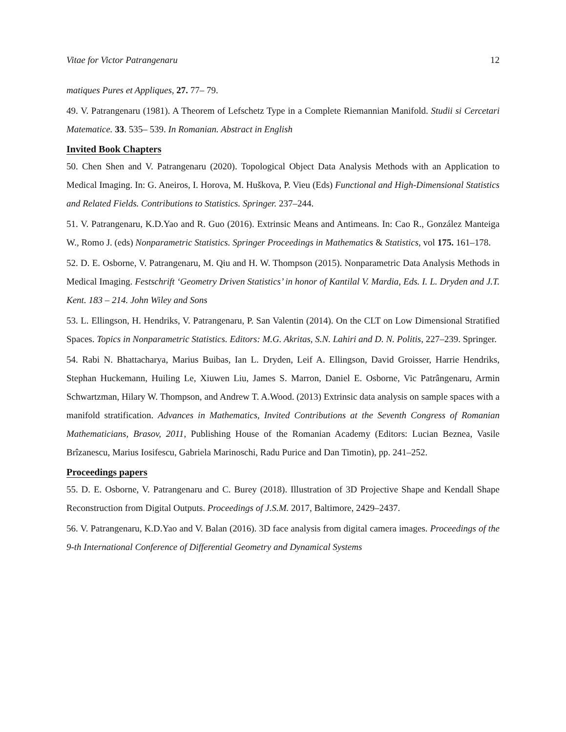Vitae for Victor Patrangenaru 12
matiques Pures et Appliques, 27. 77– 79.
49. V. Patrangenaru (1981). A Theorem of Lefschetz Type in a Complete Riemannian Manifold. Studii si Cercetari Matematice. 33. 535– 539. In Romanian. Abstract in English
Invited Book Chapters
50. Chen Shen and V. Patrangenaru (2020). Topological Object Data Analysis Methods with an Application to Medical Imaging. In: G. Aneiros, I. Horova, M. Huškova, P. Vieu (Eds) Functional and High-Dimensional Statistics and Related Fields. Contributions to Statistics. Springer. 237–244.
51. V. Patrangenaru, K.D.Yao and R. Guo (2016). Extrinsic Means and Antimeans. In: Cao R., González Manteiga W., Romo J. (eds) Nonparametric Statistics. Springer Proceedings in Mathematics & Statistics, vol 175. 161–178.
52. D. E. Osborne, V. Patrangenaru, M. Qiu and H. W. Thompson (2015). Nonparametric Data Analysis Methods in Medical Imaging. Festschrift ‘Geometry Driven Statistics’ in honor of Kantilal V. Mardia, Eds. I. L. Dryden and J.T. Kent. 183 – 214. John Wiley and Sons
53. L. Ellingson, H. Hendriks, V. Patrangenaru, P. San Valentin (2014). On the CLT on Low Dimensional Stratified Spaces. Topics in Nonparametric Statistics. Editors: M.G. Akritas, S.N. Lahiri and D. N. Politis, 227–239. Springer.
54. Rabi N. Bhattacharya, Marius Buibas, Ian L. Dryden, Leif A. Ellingson, David Groisser, Harrie Hendriks, Stephan Huckemann, Huiling Le, Xiuwen Liu, James S. Marron, Daniel E. Osborne, Vic Patrângenaru, Armin Schwartzman, Hilary W. Thompson, and Andrew T. A.Wood. (2013) Extrinsic data analysis on sample spaces with a manifold stratification. Advances in Mathematics, Invited Contributions at the Seventh Congress of Romanian Mathematicians, Brasov, 2011, Publishing House of the Romanian Academy (Editors: Lucian Beznea, Vasile Brîzanescu, Marius Iosifescu, Gabriela Marinoschi, Radu Purice and Dan Timotin), pp. 241–252.
Proceedings papers
55. D. E. Osborne, V. Patrangenaru and C. Burey (2018). Illustration of 3D Projective Shape and Kendall Shape Reconstruction from Digital Outputs. Proceedings of J.S.M. 2017, Baltimore, 2429–2437.
56. V. Patrangenaru, K.D.Yao and V. Balan (2016). 3D face analysis from digital camera images. Proceedings of the 9-th International Conference of Differential Geometry and Dynamical Systems